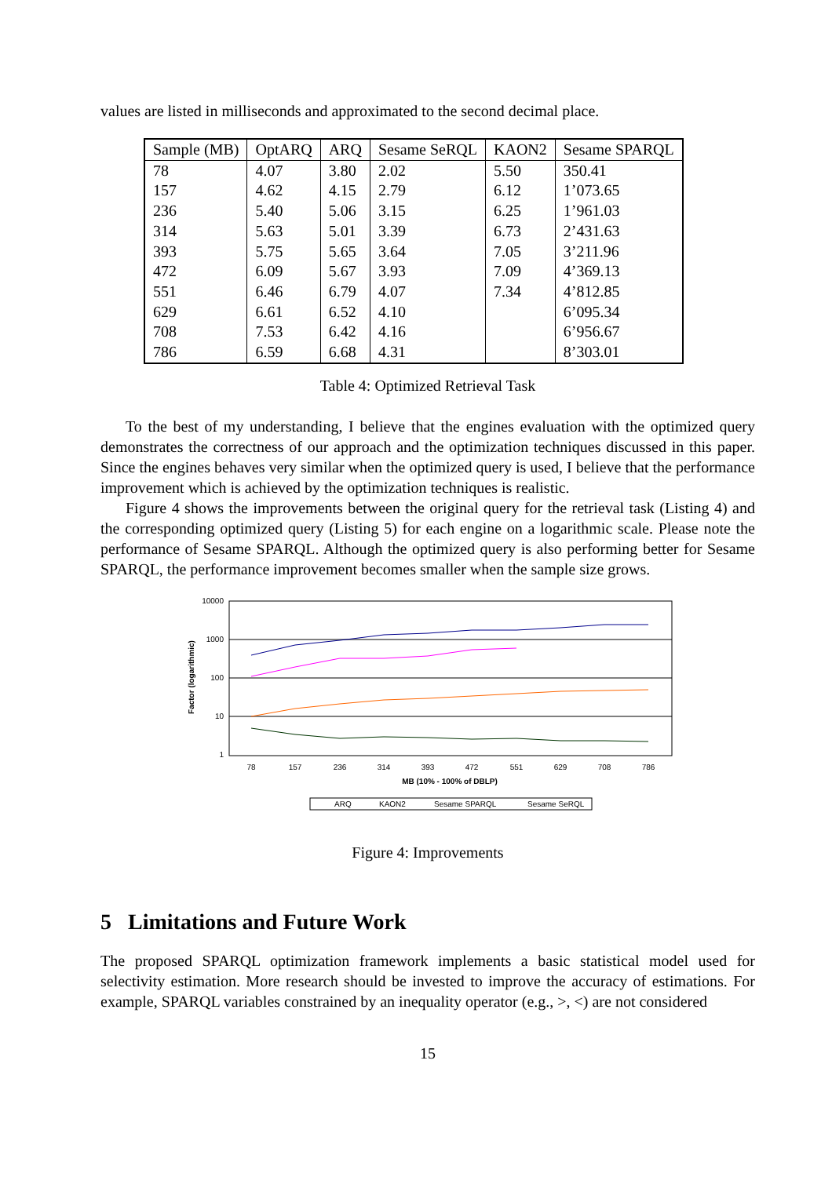values are listed in milliseconds and approximated to the second decimal place.
| Sample (MB) | OptARQ | ARQ | Sesame SeRQL | KAON2 | Sesame SPARQL |
| --- | --- | --- | --- | --- | --- |
| 78 | 4.07 | 3.80 | 2.02 | 5.50 | 350.41 |
| 157 | 4.62 | 4.15 | 2.79 | 6.12 | 1’073.65 |
| 236 | 5.40 | 5.06 | 3.15 | 6.25 | 1’961.03 |
| 314 | 5.63 | 5.01 | 3.39 | 6.73 | 2’431.63 |
| 393 | 5.75 | 5.65 | 3.64 | 7.05 | 3’211.96 |
| 472 | 6.09 | 5.67 | 3.93 | 7.09 | 4’369.13 |
| 551 | 6.46 | 6.79 | 4.07 | 7.34 | 4’812.85 |
| 629 | 6.61 | 6.52 | 4.10 | | 6’095.34 |
| 708 | 7.53 | 6.42 | 4.16 | | 6’956.67 |
| 786 | 6.59 | 6.68 | 4.31 | | 8’303.01 |
Table 4: Optimized Retrieval Task
To the best of my understanding, I believe that the engines evaluation with the optimized query demonstrates the correctness of our approach and the optimization techniques discussed in this paper. Since the engines behaves very similar when the optimized query is used, I believe that the performance improvement which is achieved by the optimization techniques is realistic.
Figure 4 shows the improvements between the original query for the retrieval task (Listing 4) and the corresponding optimized query (Listing 5) for each engine on a logarithmic scale. Please note the performance of Sesame SPARQL. Although the optimized query is also performing better for Sesame SPARQL, the performance improvement becomes smaller when the sample size grows.
10000
1000
100
10
1
Factor (logarithmic)
78
157
236
314
393
472
551
629
708
786
MB (10% - 100% of DBLP)
ARQ
KAON2
Sesame SPARQL
Sesame SeRQL
Figure 4: Improvements
5 Limitations and Future Work
The proposed SPARQL optimization framework implements a basic statistical model used for selectivity estimation. More research should be invested to improve the accuracy of estimations. For example, SPARQL variables constrained by an inequality operator (e.g., >, <) are not considered
15